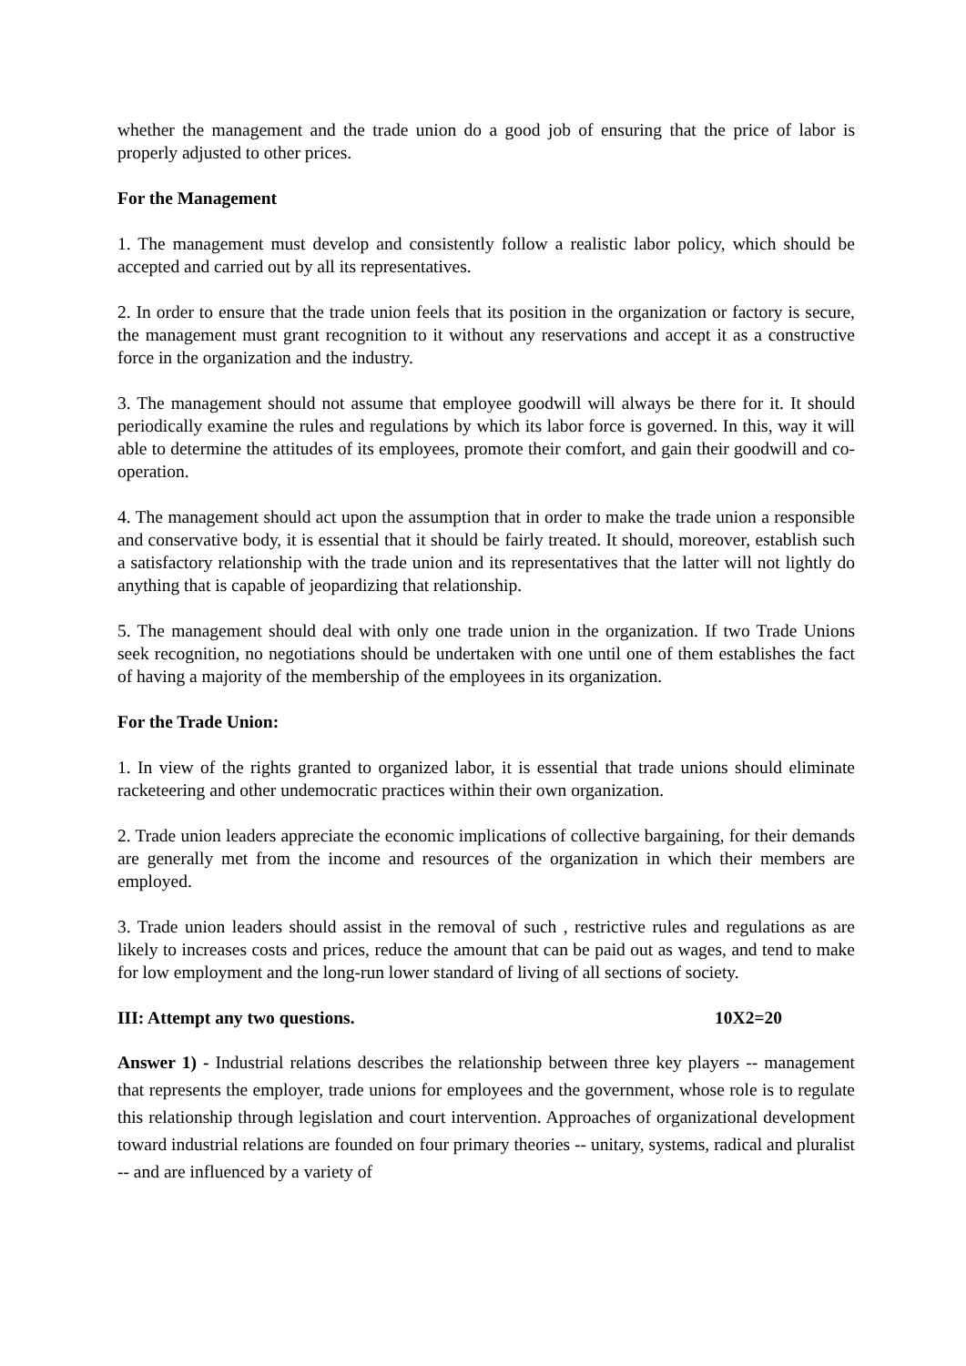whether the management and the trade union do a good job of ensuring that the price of labor is properly adjusted to other prices.
For the Management
1. The management must develop and consistently follow a realistic labor policy, which should be accepted and carried out by all its representatives.
2. In order to ensure that the trade union feels that its position in the organization or factory is secure, the management must grant recognition to it without any reservations and accept it as a constructive force in the organization and the industry.
3. The management should not assume that employee goodwill will always be there for it. It should periodically examine the rules and regulations by which its labor force is governed. In this, way it will able to determine the attitudes of its employees, promote their comfort, and gain their goodwill and co-operation.
4. The management should act upon the assumption that in order to make the trade union a responsible and conservative body, it is essential that it should be fairly treated. It should, moreover, establish such a satisfactory relationship with the trade union and its representatives that the latter will not lightly do anything that is capable of jeopardizing that relationship.
5. The management should deal with only one trade union in the organization. If two Trade Unions seek recognition, no negotiations should be undertaken with one until one of them establishes the fact of having a majority of the membership of the employees in its organization.
For the Trade Union:
1. In view of the rights granted to organized labor, it is essential that trade unions should eliminate racketeering and other undemocratic practices within their own organization.
2. Trade union leaders appreciate the economic implications of collective bargaining, for their demands are generally met from the income and resources of the organization in which their members are employed.
3. Trade union leaders should assist in the removal of such , restrictive rules and regulations as are likely to increases costs and prices, reduce the amount that can be paid out as wages, and tend to make for low employment and the long-run lower standard of living of all sections of society.
III: Attempt any two questions. 10X2=20
Answer 1) - Industrial relations describes the relationship between three key players -- management that represents the employer, trade unions for employees and the government, whose role is to regulate this relationship through legislation and court intervention. Approaches of organizational development toward industrial relations are founded on four primary theories -- unitary, systems, radical and pluralist -- and are influenced by a variety of